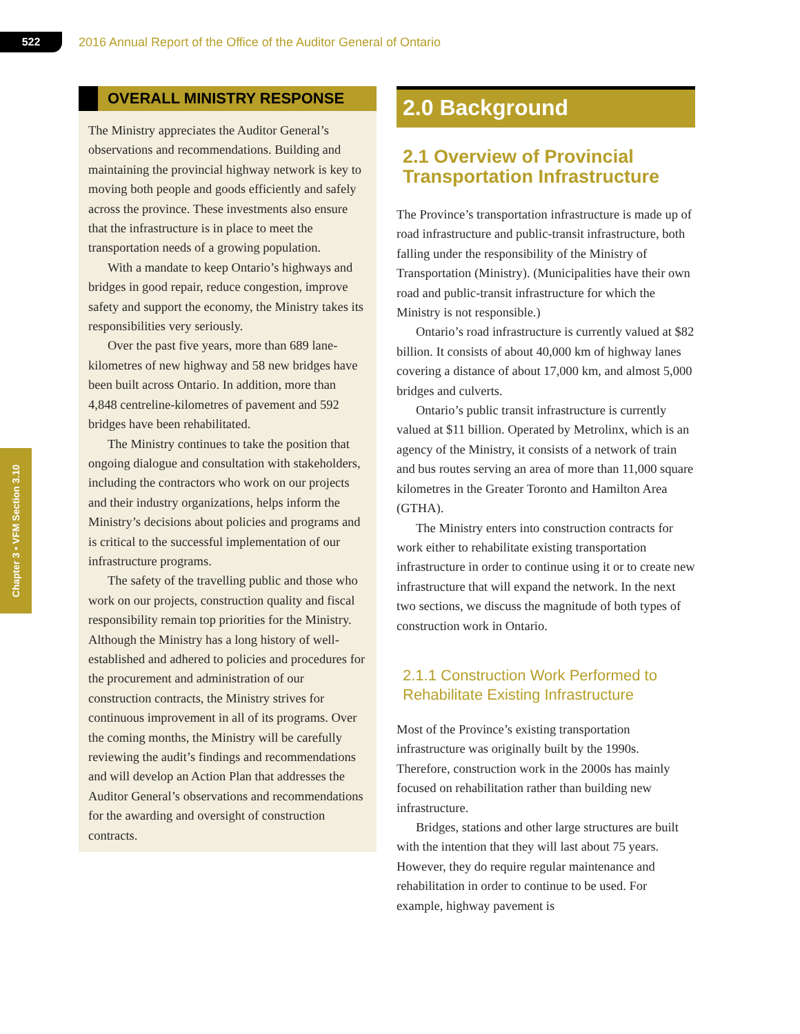522
2016 Annual Report of the Office of the Auditor General of Ontario
Chapter 3 • VFM Section 3.10
OVERALL MINISTRY RESPONSE
The Ministry appreciates the Auditor General’s observations and recommendations. Building and maintaining the provincial highway network is key to moving both people and goods efficiently and safely across the province. These investments also ensure that the infrastructure is in place to meet the transportation needs of a growing population.
With a mandate to keep Ontario’s highways and bridges in good repair, reduce congestion, improve safety and support the economy, the Ministry takes its responsibilities very seriously.
Over the past five years, more than 689 lane-kilometres of new highway and 58 new bridges have been built across Ontario. In addition, more than 4,848 centreline-kilometres of pavement and 592 bridges have been rehabilitated.
The Ministry continues to take the position that ongoing dialogue and consultation with stakeholders, including the contractors who work on our projects and their industry organizations, helps inform the Ministry’s decisions about policies and programs and is critical to the successful implementation of our infrastructure programs.
The safety of the travelling public and those who work on our projects, construction quality and fiscal responsibility remain top priorities for the Ministry. Although the Ministry has a long history of well-established and adhered to policies and procedures for the procurement and administration of our construction contracts, the Ministry strives for continuous improvement in all of its programs. Over the coming months, the Ministry will be carefully reviewing the audit’s findings and recommendations and will develop an Action Plan that addresses the Auditor General’s observations and recommendations for the awarding and oversight of construction contracts.
2.0 Background
2.1 Overview of Provincial Transportation Infrastructure
The Province’s transportation infrastructure is made up of road infrastructure and public-transit infrastructure, both falling under the responsibility of the Ministry of Transportation (Ministry). (Municipalities have their own road and public-transit infrastructure for which the Ministry is not responsible.)
Ontario’s road infrastructure is currently valued at $82 billion. It consists of about 40,000 km of highway lanes covering a distance of about 17,000 km, and almost 5,000 bridges and culverts.
Ontario’s public transit infrastructure is currently valued at $11 billion. Operated by Metrolinx, which is an agency of the Ministry, it consists of a network of train and bus routes serving an area of more than 11,000 square kilometres in the Greater Toronto and Hamilton Area (GTHA).
The Ministry enters into construction contracts for work either to rehabilitate existing transportation infrastructure in order to continue using it or to create new infrastructure that will expand the network. In the next two sections, we discuss the magnitude of both types of construction work in Ontario.
2.1.1 Construction Work Performed to Rehabilitate Existing Infrastructure
Most of the Province’s existing transportation infrastructure was originally built by the 1990s. Therefore, construction work in the 2000s has mainly focused on rehabilitation rather than building new infrastructure.
Bridges, stations and other large structures are built with the intention that they will last about 75 years. However, they do require regular maintenance and rehabilitation in order to continue to be used. For example, highway pavement is